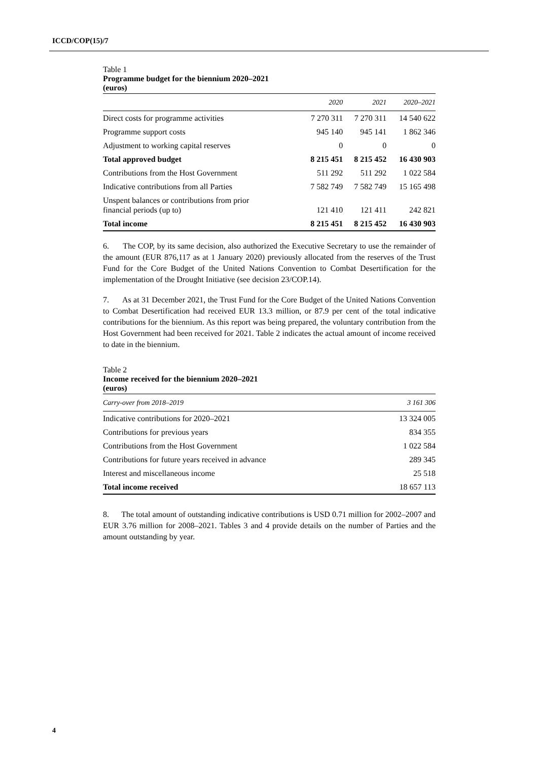ICCD/COP(15)/7
Table 1
Programme budget for the biennium 2020–2021
(euros)
| | 2020 | 2021 | 2020–2021 |
| --- | --- | --- | --- |
| Direct costs for programme activities | 7 270 311 | 7 270 311 | 14 540 622 |
| Programme support costs | 945 140 | 945 141 | 1 862 346 |
| Adjustment to working capital reserves | 0 | 0 | 0 |
| Total approved budget | 8 215 451 | 8 215 452 | 16 430 903 |
| Contributions from the Host Government | 511 292 | 511 292 | 1 022 584 |
| Indicative contributions from all Parties | 7 582 749 | 7 582 749 | 15 165 498 |
| Unspent balances or contributions from prior financial periods (up to) | 121 410 | 121 411 | 242 821 |
| Total income | 8 215 451 | 8 215 452 | 16 430 903 |
6. The COP, by its same decision, also authorized the Executive Secretary to use the remainder of the amount (EUR 876,117 as at 1 January 2020) previously allocated from the reserves of the Trust Fund for the Core Budget of the United Nations Convention to Combat Desertification for the implementation of the Drought Initiative (see decision 23/COP.14).
7. As at 31 December 2021, the Trust Fund for the Core Budget of the United Nations Convention to Combat Desertification had received EUR 13.3 million, or 87.9 per cent of the total indicative contributions for the biennium. As this report was being prepared, the voluntary contribution from the Host Government had been received for 2021. Table 2 indicates the actual amount of income received to date in the biennium.
Table 2
Income received for the biennium 2020–2021
(euros)
| Carry-over from 2018–2019 | 3 161 306 |
| --- | --- |
| Indicative contributions for 2020–2021 | 13 324 005 |
| Contributions for previous years | 834 355 |
| Contributions from the Host Government | 1 022 584 |
| Contributions for future years received in advance | 289 345 |
| Interest and miscellaneous income | 25 518 |
| Total income received | 18 657 113 |
8. The total amount of outstanding indicative contributions is USD 0.71 million for 2002–2007 and EUR 3.76 million for 2008–2021. Tables 3 and 4 provide details on the number of Parties and the amount outstanding by year.
4